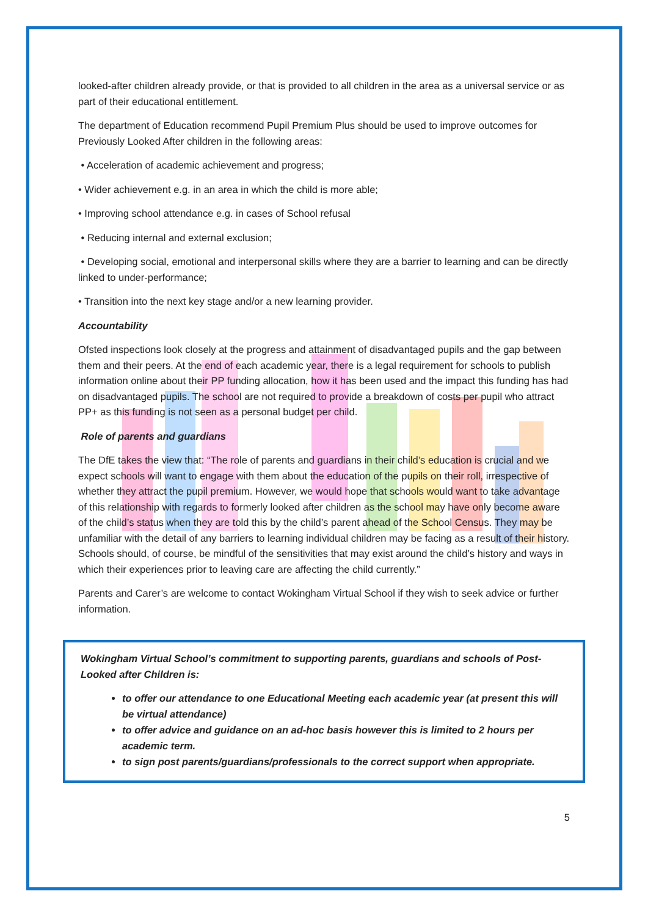looked-after children already provide, or that is provided to all children in the area as a universal service or as part of their educational entitlement.
The department of Education recommend Pupil Premium Plus should be used to improve outcomes for Previously Looked After children in the following areas:
• Acceleration of academic achievement and progress;
• Wider achievement e.g. in an area in which the child is more able;
• Improving school attendance e.g. in cases of School refusal
• Reducing internal and external exclusion;
• Developing social, emotional and interpersonal skills where they are a barrier to learning and can be directly linked to under-performance;
• Transition into the next key stage and/or a new learning provider.
Accountability
Ofsted inspections look closely at the progress and attainment of disadvantaged pupils and the gap between them and their peers. At the end of each academic year, there is a legal requirement for schools to publish information online about their PP funding allocation, how it has been used and the impact this funding has had on disadvantaged pupils. The school are not required to provide a breakdown of costs per pupil who attract PP+ as this funding is not seen as a personal budget per child.
Role of parents and guardians
The DfE takes the view that: “The role of parents and guardians in their child’s education is crucial and we expect schools will want to engage with them about the education of the pupils on their roll, irrespective of whether they attract the pupil premium. However, we would hope that schools would want to take advantage of this relationship with regards to formerly looked after children as the school may have only become aware of the child’s status when they are told this by the child’s parent ahead of the School Census. They may be unfamiliar with the detail of any barriers to learning individual children may be facing as a result of their history. Schools should, of course, be mindful of the sensitivities that may exist around the child’s history and ways in which their experiences prior to leaving care are affecting the child currently.”
Parents and Carer’s are welcome to contact Wokingham Virtual School if they wish to seek advice or further information.
Wokingham Virtual School’s commitment to supporting parents, guardians and schools of Post-Looked after Children is:
to offer our attendance to one Educational Meeting each academic year (at present this will be virtual attendance)
to offer advice and guidance on an ad-hoc basis however this is limited to 2 hours per academic term.
to sign post parents/guardians/professionals to the correct support when appropriate.
5